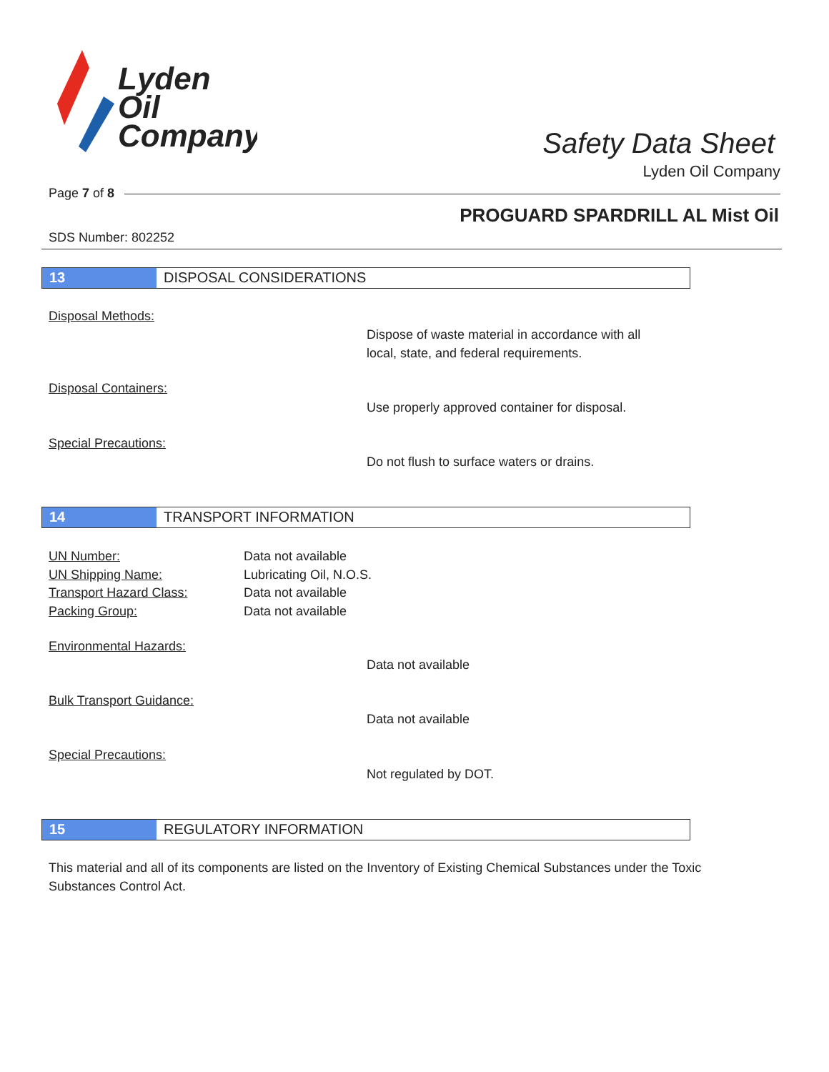Lyden
Oil
Company
Safety Data Sheet
Lyden Oil Company
Page 7 of 8
PROGUARD SPARDRILL AL Mist Oil
SDS Number: 802252
13 DISPOSAL CONSIDERATIONS
Disposal Methods:
Dispose of waste material in accordance with all
local, state, and federal requirements.
Disposal Containers:
Use properly approved container for disposal.
Special Precautions:
Do not flush to surface waters or drains.
14 TRANSPORT INFORMATION
UN Number:
UN Shipping Name:
Transport Hazard Class:
Packing Group:
Data not available
Lubricating Oil, N.O.S.
Data not available
Data not available
Environmental Hazards:
Data not available
Bulk Transport Guidance:
Data not available
Special Precautions:
Not regulated by DOT.
15 REGULATORY INFORMATION
This material and all of its components are listed on the Inventory of Existing Chemical Substances under the Toxic Substances Control Act.